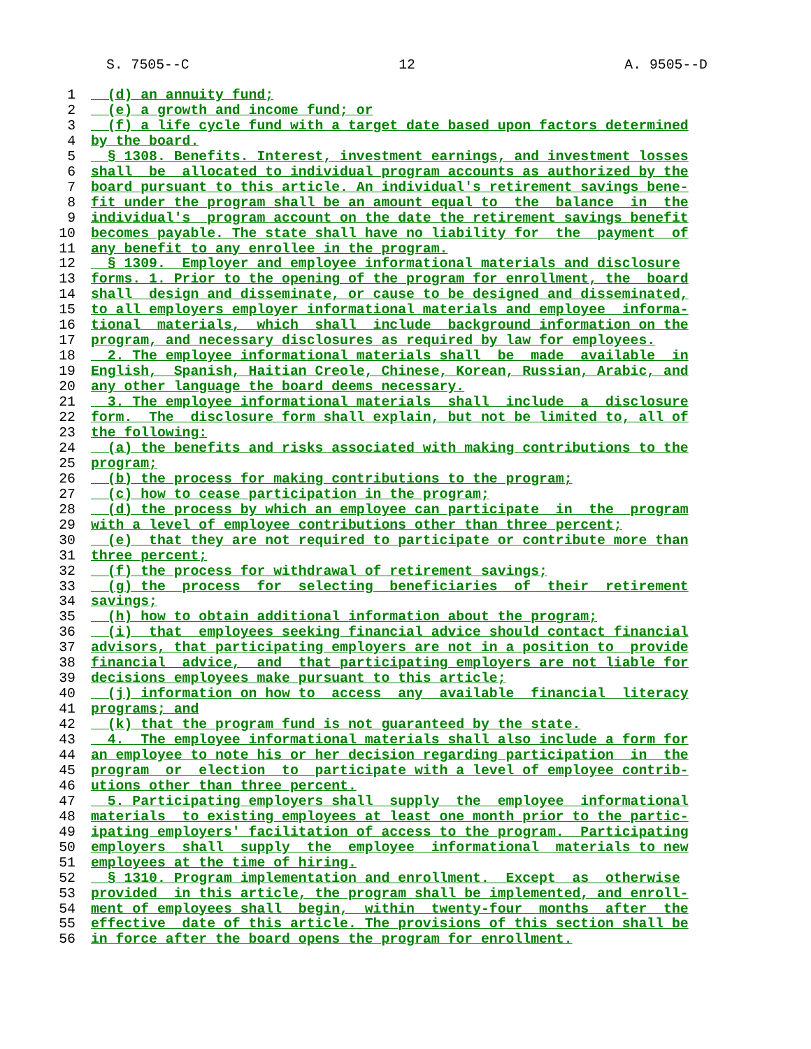S. 7505--C 12 A. 9505--D
1 (d) an annuity fund;
2 (e) a growth and income fund; or
3 (f) a life cycle fund with a target date based upon factors determined
4 by the board.
5 § 1308. Benefits. Interest, investment earnings, and investment losses
6 shall be allocated to individual program accounts as authorized by the
7 board pursuant to this article. An individual's retirement savings bene-
8 fit under the program shall be an amount equal to the balance in the
9 individual's program account on the date the retirement savings benefit
10 becomes payable. The state shall have no liability for the payment of
11 any benefit to any enrollee in the program.
12 § 1309. Employer and employee informational materials and disclosure
13 forms. 1. Prior to the opening of the program for enrollment, the board
14 shall design and disseminate, or cause to be designed and disseminated,
15 to all employers employer informational materials and employee informa-
16 tional materials, which shall include background information on the
17 program, and necessary disclosures as required by law for employees.
18 2. The employee informational materials shall be made available in
19 English, Spanish, Haitian Creole, Chinese, Korean, Russian, Arabic, and
20 any other language the board deems necessary.
21 3. The employee informational materials shall include a disclosure
22 form. The disclosure form shall explain, but not be limited to, all of
23 the following:
24 (a) the benefits and risks associated with making contributions to the
25 program;
26 (b) the process for making contributions to the program;
27 (c) how to cease participation in the program;
28 (d) the process by which an employee can participate in the program
29 with a level of employee contributions other than three percent;
30 (e) that they are not required to participate or contribute more than
31 three percent;
32 (f) the process for withdrawal of retirement savings;
33 (g) the process for selecting beneficiaries of their retirement
34 savings;
35 (h) how to obtain additional information about the program;
36 (i) that employees seeking financial advice should contact financial
37 advisors, that participating employers are not in a position to provide
38 financial advice, and that participating employers are not liable for
39 decisions employees make pursuant to this article;
40 (j) information on how to access any available financial literacy
41 programs; and
42 (k) that the program fund is not guaranteed by the state.
43 4. The employee informational materials shall also include a form for
44 an employee to note his or her decision regarding participation in the
45 program or election to participate with a level of employee contrib-
46 utions other than three percent.
47 5. Participating employers shall supply the employee informational
48 materials to existing employees at least one month prior to the partic-
49 ipating employers' facilitation of access to the program. Participating
50 employers shall supply the employee informational materials to new
51 employees at the time of hiring.
52 § 1310. Program implementation and enrollment. Except as otherwise
53 provided in this article, the program shall be implemented, and enroll-
54 ment of employees shall begin, within twenty-four months after the
55 effective date of this article. The provisions of this section shall be
56 in force after the board opens the program for enrollment.